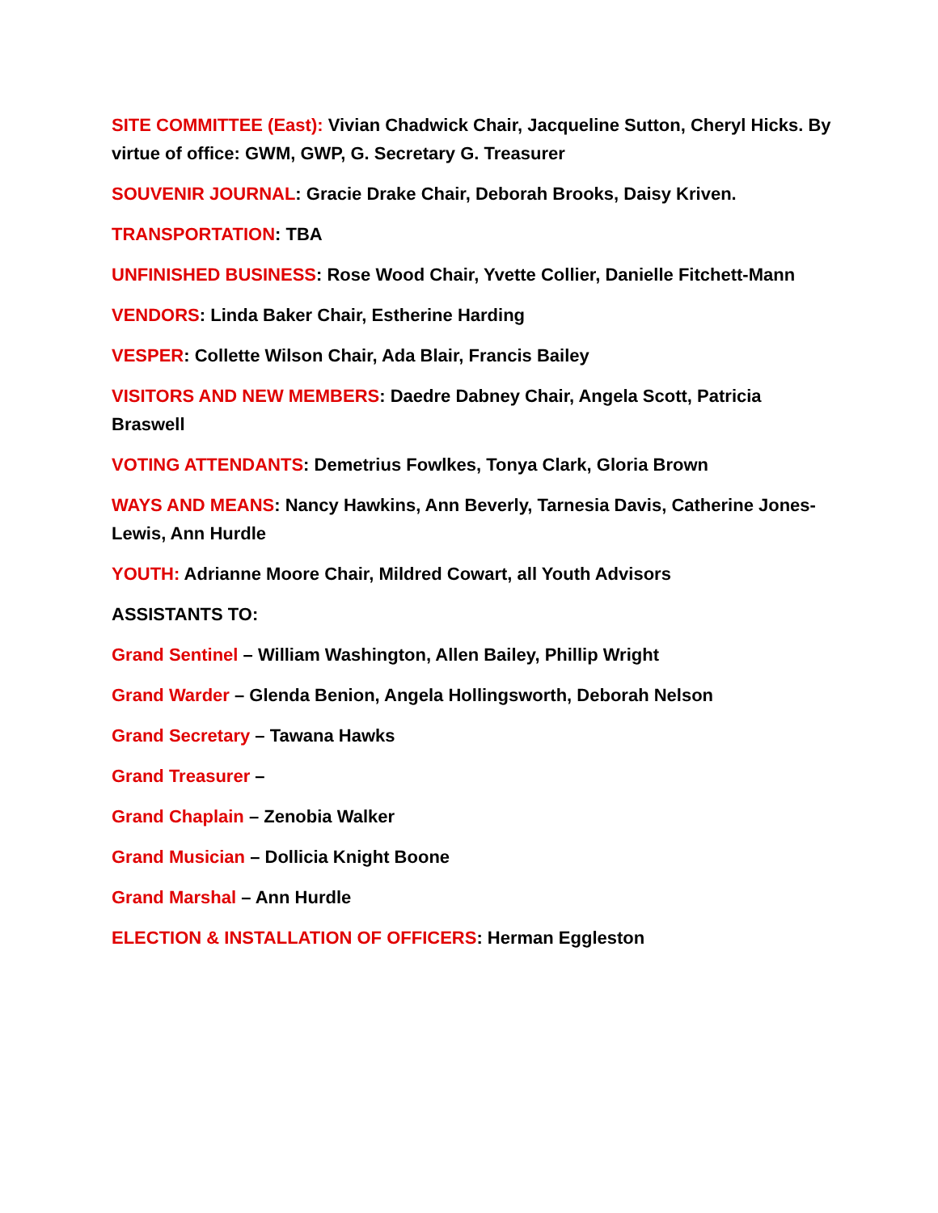SITE COMMITTEE (East): Vivian Chadwick Chair, Jacqueline Sutton, Cheryl Hicks. By virtue of office: GWM, GWP, G. Secretary G. Treasurer
SOUVENIR JOURNAL: Gracie Drake Chair, Deborah Brooks, Daisy Kriven.
TRANSPORTATION: TBA
UNFINISHED BUSINESS: Rose Wood Chair, Yvette Collier, Danielle Fitchett-Mann
VENDORS: Linda Baker Chair, Estherine Harding
VESPER: Collette Wilson Chair, Ada Blair, Francis Bailey
VISITORS AND NEW MEMBERS: Daedre Dabney Chair, Angela Scott, Patricia Braswell
VOTING ATTENDANTS: Demetrius Fowlkes, Tonya Clark, Gloria Brown
WAYS AND MEANS: Nancy Hawkins, Ann Beverly, Tarnesia Davis, Catherine Jones-Lewis, Ann Hurdle
YOUTH: Adrianne Moore Chair, Mildred Cowart, all Youth Advisors
ASSISTANTS TO:
Grand Sentinel – William Washington, Allen Bailey, Phillip Wright
Grand Warder – Glenda Benion, Angela Hollingsworth, Deborah Nelson
Grand Secretary – Tawana Hawks
Grand Treasurer –
Grand Chaplain – Zenobia Walker
Grand Musician – Dollicia Knight Boone
Grand Marshal – Ann Hurdle
ELECTION & INSTALLATION OF OFFICERS: Herman Eggleston